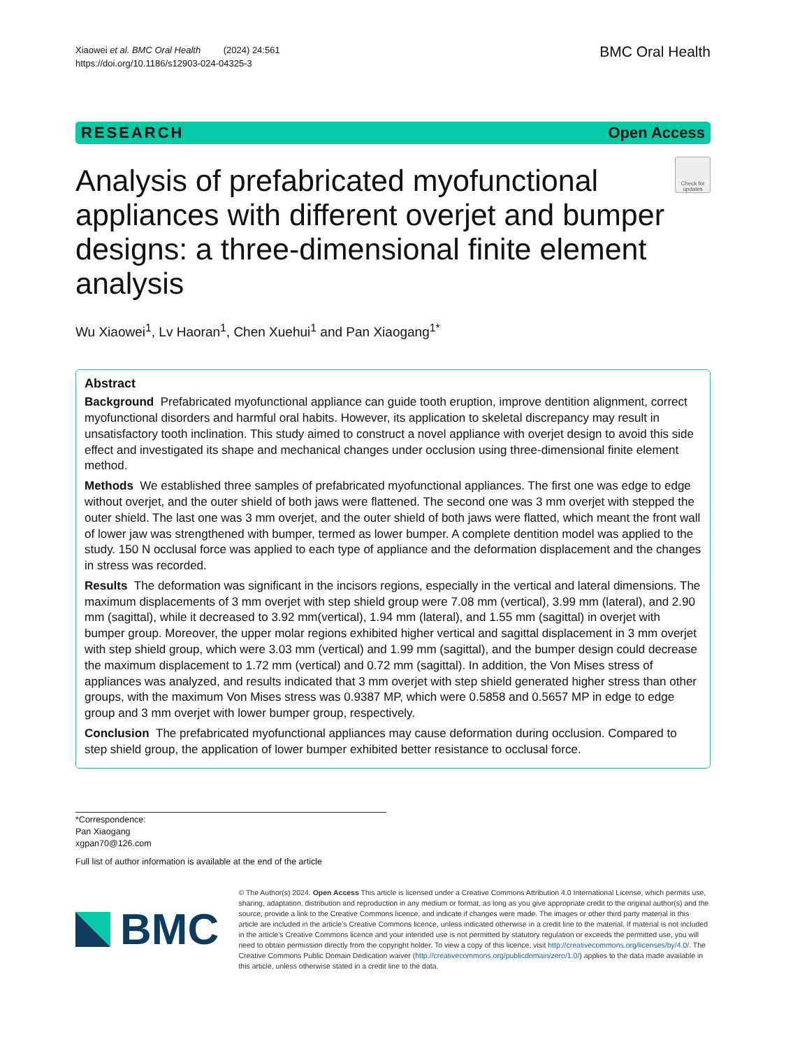Xiaowei et al. BMC Oral Health (2024) 24:561
https://doi.org/10.1186/s12903-024-04325-3
BMC Oral Health
RESEARCH Open Access
Analysis of prefabricated myofunctional appliances with different overjet and bumper designs: a three-dimensional finite element analysis
Check for updates
Wu Xiaowei<sup>1</sup>, Lv Haoran<sup>1</sup>, Chen Xuehui<sup>1</sup> and Pan Xiaogang<sup>1*</sup>
Abstract
Background Prefabricated myofunctional appliance can guide tooth eruption, improve dentition alignment, correct myofunctional disorders and harmful oral habits. However, its application to skeletal discrepancy may result in unsatisfactory tooth inclination. This study aimed to construct a novel appliance with overjet design to avoid this side effect and investigated its shape and mechanical changes under occlusion using three-dimensional finite element method.
Methods We established three samples of prefabricated myofunctional appliances. The first one was edge to edge without overjet, and the outer shield of both jaws were flattened. The second one was 3 mm overjet with stepped the outer shield. The last one was 3 mm overjet, and the outer shield of both jaws were flatted, which meant the front wall of lower jaw was strengthened with bumper, termed as lower bumper. A complete dentition model was applied to the study. 150 N occlusal force was applied to each type of appliance and the deformation displacement and the changes in stress was recorded.
Results The deformation was significant in the incisors regions, especially in the vertical and lateral dimensions. The maximum displacements of 3 mm overjet with step shield group were 7.08 mm (vertical), 3.99 mm (lateral), and 2.90 mm (sagittal), while it decreased to 3.92 mm(vertical), 1.94 mm (lateral), and 1.55 mm (sagittal) in overjet with bumper group. Moreover, the upper molar regions exhibited higher vertical and sagittal displacement in 3 mm overjet with step shield group, which were 3.03 mm (vertical) and 1.99 mm (sagittal), and the bumper design could decrease the maximum displacement to 1.72 mm (vertical) and 0.72 mm (sagittal). In addition, the Von Mises stress of appliances was analyzed, and results indicated that 3 mm overjet with step shield generated higher stress than other groups, with the maximum Von Mises stress was 0.9387 MP, which were 0.5858 and 0.5657 MP in edge to edge group and 3 mm overjet with lower bumper group, respectively.
Conclusion The prefabricated myofunctional appliances may cause deformation during occlusion. Compared to step shield group, the application of lower bumper exhibited better resistance to occlusal force.
*Correspondence:
Pan Xiaogang
xgpan70@126.com
Full list of author information is available at the end of the article
BMC
© The Author(s) 2024. Open Access This article is licensed under a Creative Commons Attribution 4.0 International License, which permits use, sharing, adaptation, distribution and reproduction in any medium or format, as long as you give appropriate credit to the original author(s) and the source, provide a link to the Creative Commons licence, and indicate if changes were made. The images or other third party material in this article are included in the article’s Creative Commons licence, unless indicated otherwise in a credit line to the material. If material is not included in the article’s Creative Commons licence and your intended use is not permitted by statutory regulation or exceeds the permitted use, you will need to obtain permission directly from the copyright holder. To view a copy of this licence, visit http://creativecommons.org/licenses/by/4.0/. The Creative Commons Public Domain Dedication waiver (http://creativecommons.org/publicdomain/zero/1.0/) applies to the data made available in this article, unless otherwise stated in a credit line to the data.